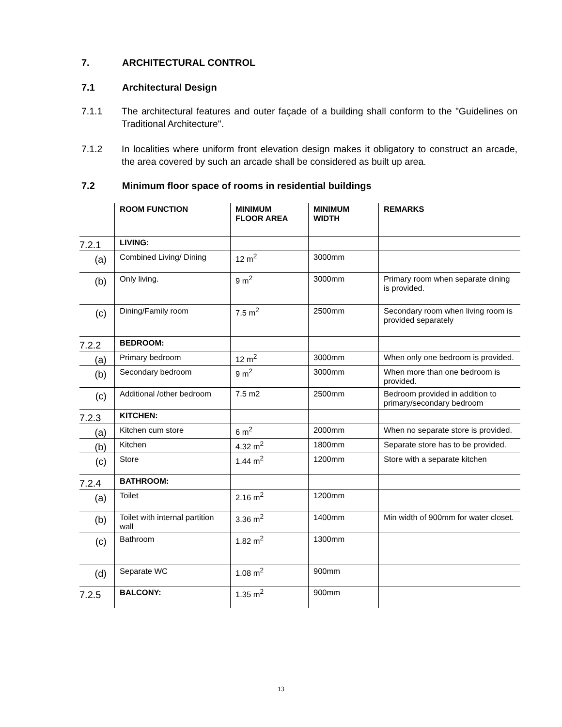7. ARCHITECTURAL CONTROL
7.1 Architectural Design
7.1.1 The architectural features and outer façade of a building shall conform to the "Guidelines on Traditional Architecture".
7.1.2 In localities where uniform front elevation design makes it obligatory to construct an arcade, the area covered by such an arcade shall be considered as built up area.
7.2 Minimum floor space of rooms in residential buildings
| | ROOM FUNCTION | MINIMUM FLOOR AREA | MINIMUM WIDTH | REMARKS |
| --- | --- | --- | --- | --- |
| 7.2.1 | LIVING: | | | |
| (a) | Combined Living/ Dining | 12 m<sup>2</sup> | 3000mm | |
| (b) | Only living. | 9 m<sup>2</sup> | 3000mm | Primary room when separate dining is provided. |
| (c) | Dining/Family room | 7.5 m<sup>2</sup> | 2500mm | Secondary room when living room is provided separately |
| 7.2.2 | BEDROOM: | | | |
| (a) | Primary bedroom | 12 m<sup>2</sup> | 3000mm | When only one bedroom is provided. |
| (b) | Secondary bedroom | 9 m<sup>2</sup> | 3000mm | When more than one bedroom is provided. |
| (c) | Additional /other bedroom | 7.5 m2 | 2500mm | Bedroom provided in addition to primary/secondary bedroom |
| 7.2.3 | KITCHEN: | | | |
| (a) | Kitchen cum store | 6 m<sup>2</sup> | 2000mm | When no separate store is provided. |
| (b) | Kitchen | 4.32 m<sup>2</sup> | 1800mm | Separate store has to be provided. |
| (c) | Store | 1.44 m<sup>2</sup> | 1200mm | Store with a separate kitchen |
| 7.2.4 | BATHROOM: | | | |
| (a) | Toilet | 2.16 m<sup>2</sup> | 1200mm | |
| (b) | Toilet with internal partition wall | 3.36 m<sup>2</sup> | 1400mm | Min width of 900mm for water closet. |
| (c) | Bathroom | 1.82 m<sup>2</sup> | 1300mm | |
| (d) | Separate WC | 1.08 m<sup>2</sup> | 900mm | |
| 7.2.5 | BALCONY: | 1.35 m<sup>2</sup> | 900mm | |
13